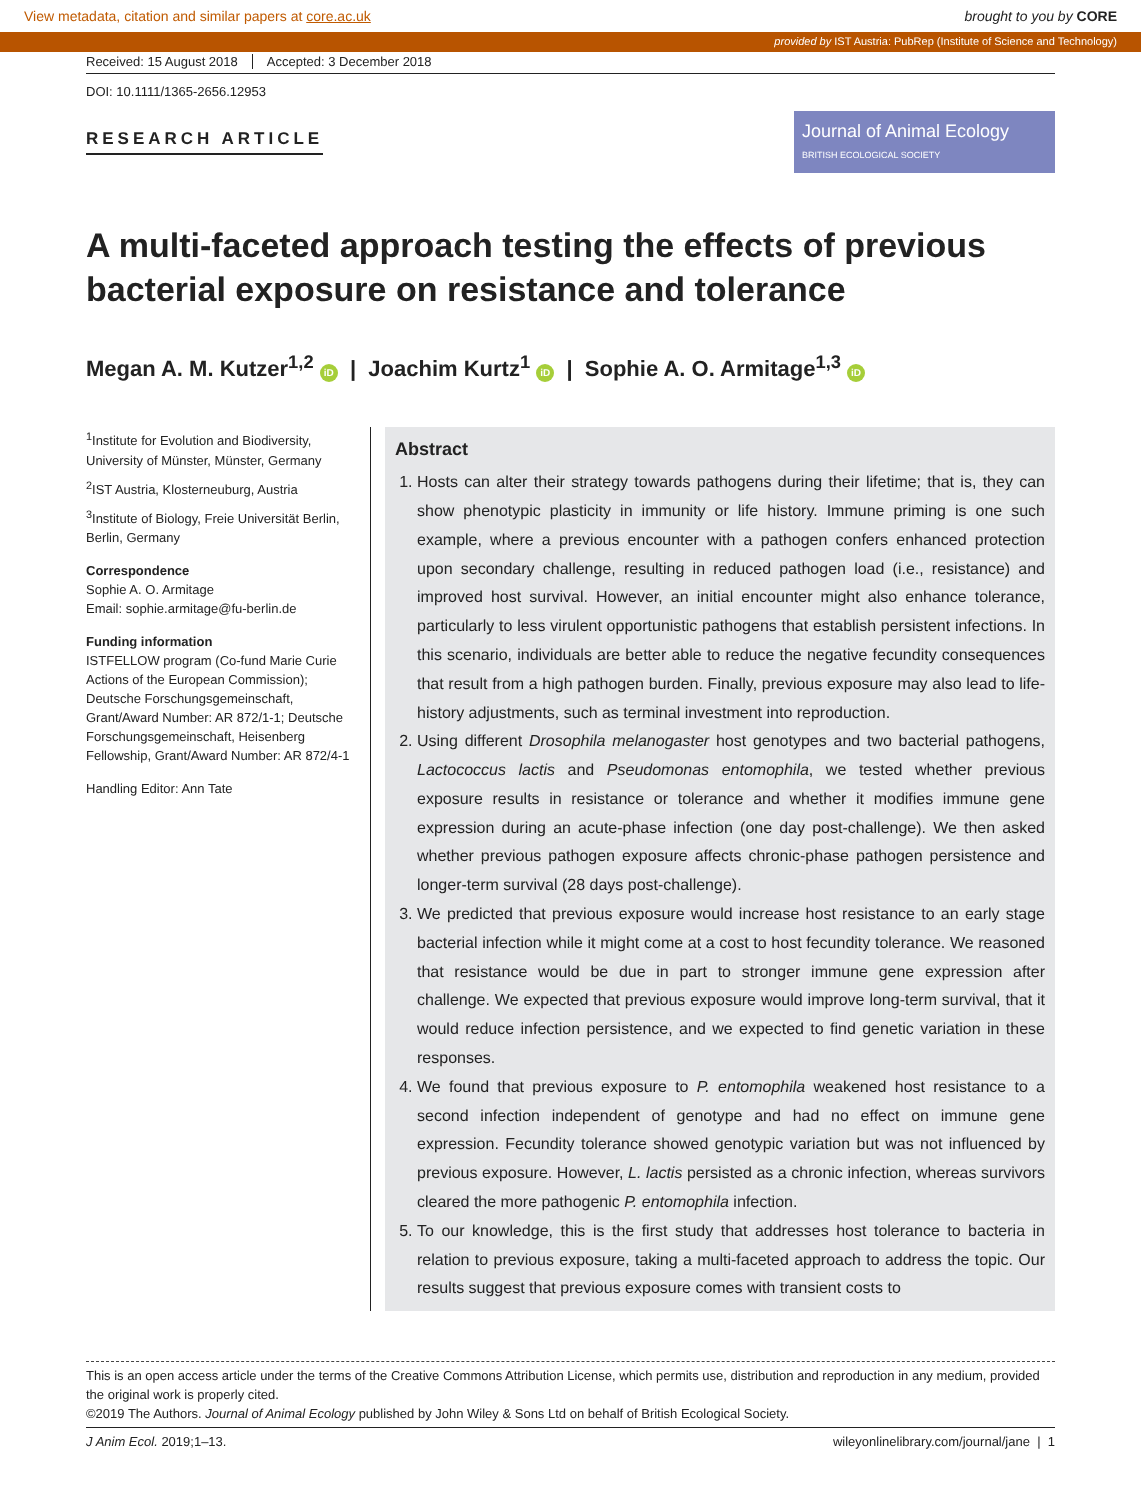View metadata, citation and similar papers at core.ac.uk brought to you by CORE
provided by IST Austria: PubRep (Institute of Science and Technology)
Received: 15 August 2018 Accepted: 3 December 2018
DOI: 10.1111/1365-2656.12953
RESEARCH ARTICLE
Journal of Animal Ecology BRITISH ECOLOGICAL SOCIETY
A multi-faceted approach testing the effects of previous bacterial exposure on resistance and tolerance
Megan A. M. Kutzer<sup>1,2</sup> iD | Joachim Kurtz<sup>1</sup> iD | Sophie A. O. Armitage<sup>1,3</sup> iD
<sup>1</sup> Institute for Evolution and Biodiversity, University of Münster, Münster, Germany
<sup>2</sup> IST Austria, Klosterneuburg, Austria
<sup>3</sup> Institute of Biology, Freie Universität Berlin, Berlin, Germany
Correspondence
Sophie A. O. Armitage
Email: sophie.armitage@fu-berlin.de
Funding information
ISTFELLOW program (Co-fund Marie Curie Actions of the European Commission); Deutsche Forschungsgemeinschaft, Grant/Award Number: AR 872/1-1; Deutsche Forschungsgemeinschaft, Heisenberg Fellowship, Grant/Award Number: AR 872/4-1
Handling Editor: Ann Tate
Abstract
1. Hosts can alter their strategy towards pathogens during their lifetime; that is, they can show phenotypic plasticity in immunity or life history. Immune priming is one such example, where a previous encounter with a pathogen confers enhanced protection upon secondary challenge, resulting in reduced pathogen load (i.e., resistance) and improved host survival. However, an initial encounter might also enhance tolerance, particularly to less virulent opportunistic pathogens that establish persistent infections. In this scenario, individuals are better able to reduce the negative fecundity consequences that result from a high pathogen burden. Finally, previous exposure may also lead to life-history adjustments, such as terminal investment into reproduction.
2. Using different Drosophila melanogaster host genotypes and two bacterial pathogens, Lactococcus lactis and Pseudomonas entomophila, we tested whether previous exposure results in resistance or tolerance and whether it modifies immune gene expression during an acute-phase infection (one day post-challenge). We then asked whether previous pathogen exposure affects chronic-phase pathogen persistence and longer-term survival (28 days post-challenge).
3. We predicted that previous exposure would increase host resistance to an early stage bacterial infection while it might come at a cost to host fecundity tolerance. We reasoned that resistance would be due in part to stronger immune gene expression after challenge. We expected that previous exposure would improve long-term survival, that it would reduce infection persistence, and we expected to find genetic variation in these responses.
4. We found that previous exposure to P. entomophila weakened host resistance to a second infection independent of genotype and had no effect on immune gene expression. Fecundity tolerance showed genotypic variation but was not influenced by previous exposure. However, L. lactis persisted as a chronic infection, whereas survivors cleared the more pathogenic P. entomophila infection.
5. To our knowledge, this is the first study that addresses host tolerance to bacteria in relation to previous exposure, taking a multi-faceted approach to address the topic. Our results suggest that previous exposure comes with transient costs to
This is an open access article under the terms of the Creative Commons Attribution License, which permits use, distribution and reproduction in any medium, provided the original work is properly cited.
©2019 The Authors. Journal of Animal Ecology published by John Wiley & Sons Ltd on behalf of British Ecological Society.
J Anim Ecol. 2019;1–13. wileyonlinelibrary.com/journal/jane | 1